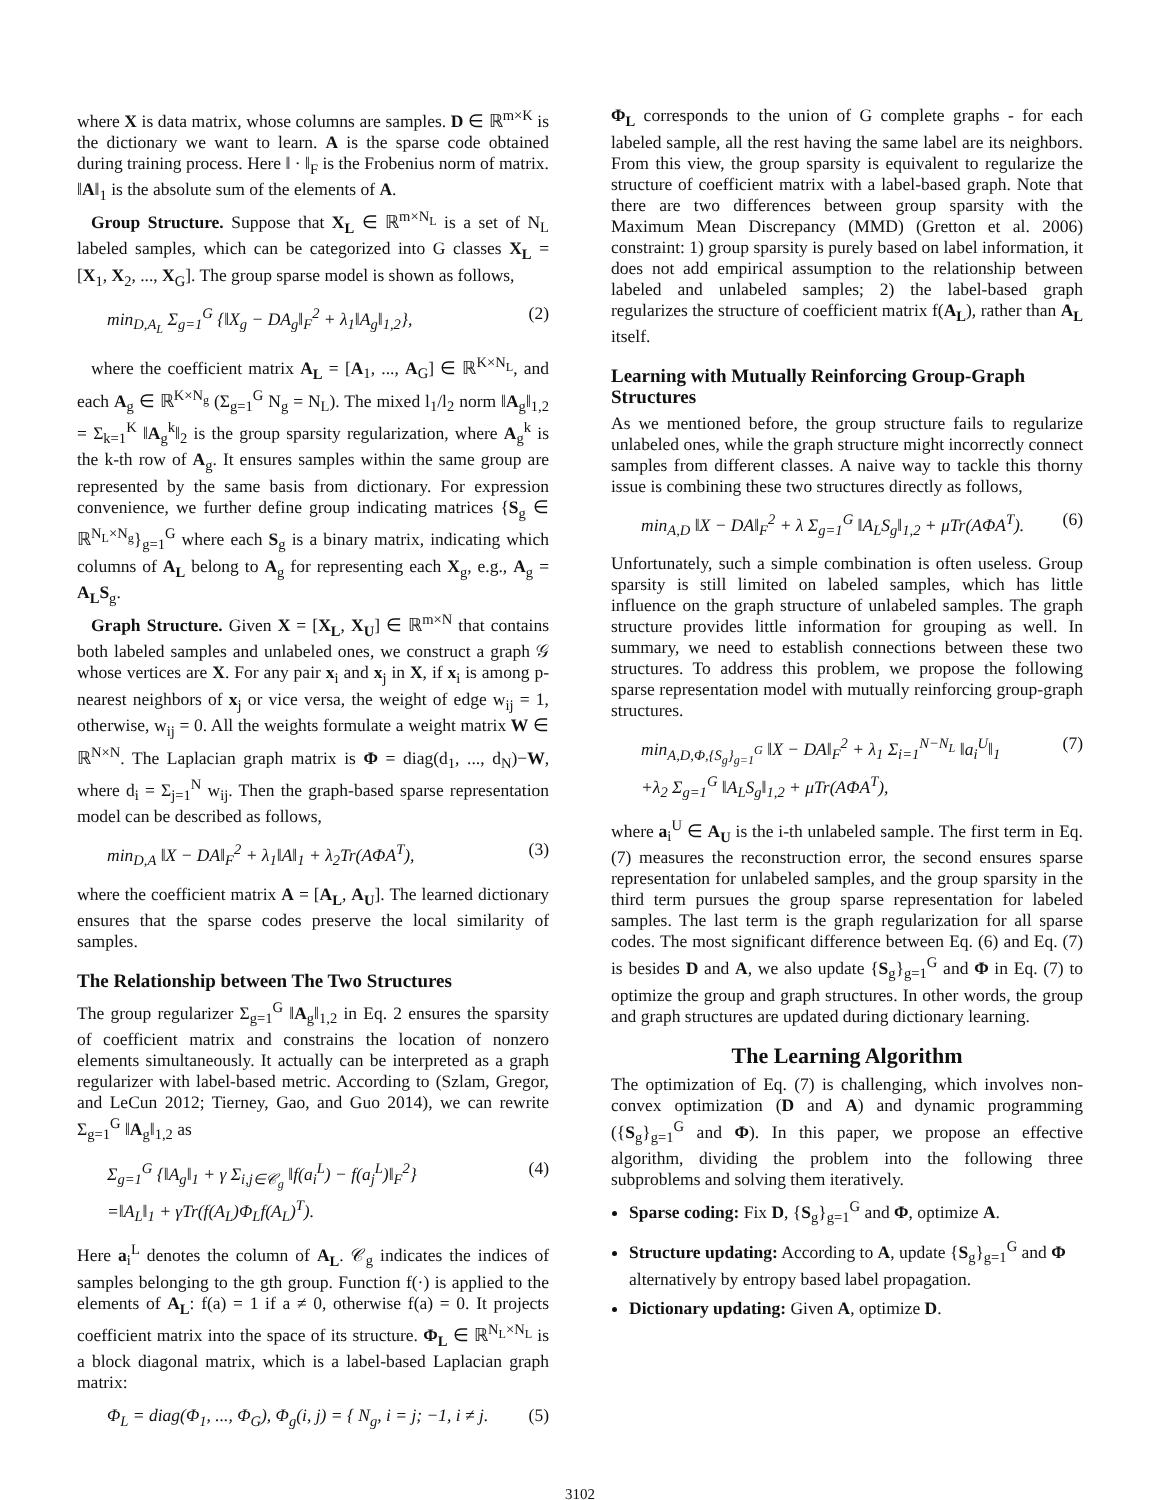where X is data matrix, whose columns are samples. D ∈ ℝ<sup>m×K</sup> is the dictionary we want to learn. A is the sparse code obtained during training process. Here ‖ · ‖<sub>F</sub> is the Frobenius norm of matrix. ‖A‖<sub>1</sub> is the absolute sum of the elements of A.
Group Structure. Suppose that X<sub>L</sub> ∈ ℝ<sup>m×N<sub>L</sub></sup> is a set of N<sub>L</sub> labeled samples, which can be categorized into G classes X<sub>L</sub> = [X<sub>1</sub>, X<sub>2</sub>, ..., X<sub>G</sub>]. The group sparse model is shown as follows,
min<sub>D,A<sub>L</sub></sub> Σ<sub>g=1</sub><sup>G</sup> {‖X<sub>g</sub> − DA<sub>g</sub>‖<sub>F</sub><sup>2</sup> + λ<sub>1</sub>‖A<sub>g</sub>‖<sub>1,2</sub>}, (2)
where the coefficient matrix A<sub>L</sub> = [A<sub>1</sub>, ..., A<sub>G</sub>] ∈ ℝ<sup>K×N<sub>L</sub></sup>, and each A<sub>g</sub> ∈ ℝ<sup>K×N<sub>g</sub></sup> (Σ<sub>g=1</sub><sup>G</sup> N<sub>g</sub> = N<sub>L</sub>). The mixed l<sub>1</sub>/l<sub>2</sub> norm ‖A<sub>g</sub>‖<sub>1,2</sub> = Σ<sub>k=1</sub><sup>K</sup> ‖A<sub>g</sub><sup>k</sup>‖<sub>2</sub> is the group sparsity regularization, where A<sub>g</sub><sup>k</sup> is the k-th row of A<sub>g</sub>. It ensures samples within the same group are represented by the same basis from dictionary. For expression convenience, we further define group indicating matrices {S<sub>g</sub> ∈ ℝ<sup>N<sub>L</sub>×N<sub>g</sub></sup>}<sub>g=1</sub><sup>G</sup> where each S<sub>g</sub> is a binary matrix, indicating which columns of A<sub>L</sub> belong to A<sub>g</sub> for representing each X<sub>g</sub>, e.g., A<sub>g</sub> = A<sub>L</sub>S<sub>g</sub>.
Graph Structure. Given X = [X<sub>L</sub>, X<sub>U</sub>] ∈ ℝ<sup>m×N</sup> that contains both labeled samples and unlabeled ones, we construct a graph 𝒢 whose vertices are X. For any pair x<sub>i</sub> and x<sub>j</sub> in X, if x<sub>i</sub> is among p-nearest neighbors of x<sub>j</sub> or vice versa, the weight of edge w<sub>ij</sub> = 1, otherwise, w<sub>ij</sub> = 0. All the weights formulate a weight matrix W ∈ ℝ<sup>N×N</sup>. The Laplacian graph matrix is Φ = diag(d<sub>1</sub>, ..., d<sub>N</sub>)−W, where d<sub>i</sub> = Σ<sub>j=1</sub><sup>N</sup> w<sub>ij</sub>. Then the graph-based sparse representation model can be described as follows,
min<sub>D,A</sub> ‖X − DA‖<sub>F</sub><sup>2</sup> + λ<sub>1</sub>‖A‖<sub>1</sub> + λ<sub>2</sub>Tr(AΦA<sup>T</sup>), (3)
where the coefficient matrix A = [A<sub>L</sub>, A<sub>U</sub>]. The learned dictionary ensures that the sparse codes preserve the local similarity of samples.
The Relationship between The Two Structures
The group regularizer Σ<sub>g=1</sub><sup>G</sup> ‖A<sub>g</sub>‖<sub>1,2</sub> in Eq. 2 ensures the sparsity of coefficient matrix and constrains the location of nonzero elements simultaneously. It actually can be interpreted as a graph regularizer with label-based metric. According to (Szlam, Gregor, and LeCun 2012; Tierney, Gao, and Guo 2014), we can rewrite Σ<sub>g=1</sub><sup>G</sup> ‖A<sub>g</sub>‖<sub>1,2</sub> as
Σ<sub>g=1</sub><sup>G</sup> {‖A<sub>g</sub>‖<sub>1</sub> + γ Σ<sub>i,j∈𝒞<sub>g</sub></sub> ‖f(a<sub>i</sub><sup>L</sup>) − f(a<sub>j</sub><sup>L</sup>)‖<sub>F</sub><sup>2</sup>}
=‖A<sub>L</sub>‖<sub>1</sub> + γTr(f(A<sub>L</sub>)Φ<sub>L</sub>f(A<sub>L</sub>)<sup>T</sup>). (4)
Here a<sub>i</sub><sup>L</sup> denotes the column of A<sub>L</sub>. 𝒞<sub>g</sub> indicates the indices of samples belonging to the gth group. Function f(·) is applied to the elements of A<sub>L</sub>: f(a) = 1 if a ≠ 0, otherwise f(a) = 0. It projects coefficient matrix into the space of its structure. Φ<sub>L</sub> ∈ ℝ<sup>N<sub>L</sub>×N<sub>L</sub></sup> is a block diagonal matrix, which is a label-based Laplacian graph matrix:
Φ<sub>L</sub> = diag(Φ<sub>1</sub>, ..., Φ<sub>G</sub>), Φ<sub>g</sub>(i, j) = { N<sub>g</sub>, i = j; −1, i ≠ j. (5)
Φ<sub>L</sub> corresponds to the union of G complete graphs - for each labeled sample, all the rest having the same label are its neighbors. From this view, the group sparsity is equivalent to regularize the structure of coefficient matrix with a label-based graph. Note that there are two differences between group sparsity with the Maximum Mean Discrepancy (MMD) (Gretton et al. 2006) constraint: 1) group sparsity is purely based on label information, it does not add empirical assumption to the relationship between labeled and unlabeled samples; 2) the label-based graph regularizes the structure of coefficient matrix f(A<sub>L</sub>), rather than A<sub>L</sub> itself.
Learning with Mutually Reinforcing Group-Graph Structures
As we mentioned before, the group structure fails to regularize unlabeled ones, while the graph structure might incorrectly connect samples from different classes. A naive way to tackle this thorny issue is combining these two structures directly as follows,
min<sub>A,D</sub> ‖X − DA‖<sub>F</sub><sup>2</sup> + λ Σ<sub>g=1</sub><sup>G</sup> ‖A<sub>L</sub>S<sub>g</sub>‖<sub>1,2</sub> + μTr(AΦA<sup>T</sup>). (6)
Unfortunately, such a simple combination is often useless. Group sparsity is still limited on labeled samples, which has little influence on the graph structure of unlabeled samples. The graph structure provides little information for grouping as well. In summary, we need to establish connections between these two structures. To address this problem, we propose the following sparse representation model with mutually reinforcing group-graph structures.
min<sub>A,D,Φ,{S<sub>g</sub>}<sub>g=1</sub><sup>G</sup></sub> ‖X − DA‖<sub>F</sub><sup>2</sup> + λ<sub>1</sub> Σ<sub>i=1</sub><sup>N−N<sub>L</sub></sup> ‖a<sub>i</sub><sup>U</sup>‖<sub>1</sub>
+λ<sub>2</sub> Σ<sub>g=1</sub><sup>G</sup> ‖A<sub>L</sub>S<sub>g</sub>‖<sub>1,2</sub> + μTr(AΦA<sup>T</sup>), (7)
where a<sub>i</sub><sup>U</sup> ∈ A<sub>U</sub> is the i-th unlabeled sample. The first term in Eq. (7) measures the reconstruction error, the second ensures sparse representation for unlabeled samples, and the group sparsity in the third term pursues the group sparse representation for labeled samples. The last term is the graph regularization for all sparse codes. The most significant difference between Eq. (6) and Eq. (7) is besides D and A, we also update {S<sub>g</sub>}<sub>g=1</sub><sup>G</sup> and Φ in Eq. (7) to optimize the group and graph structures. In other words, the group and graph structures are updated during dictionary learning.
The Learning Algorithm
The optimization of Eq. (7) is challenging, which involves non-convex optimization (D and A) and dynamic programming ({S<sub>g</sub>}<sub>g=1</sub><sup>G</sup> and Φ). In this paper, we propose an effective algorithm, dividing the problem into the following three subproblems and solving them iteratively.
Sparse coding: Fix D, {S<sub>g</sub>}<sub>g=1</sub><sup>G</sup> and Φ, optimize A.
Structure updating: According to A, update {S<sub>g</sub>}<sub>g=1</sub><sup>G</sup> and Φ alternatively by entropy based label propagation.
Dictionary updating: Given A, optimize D.
3102